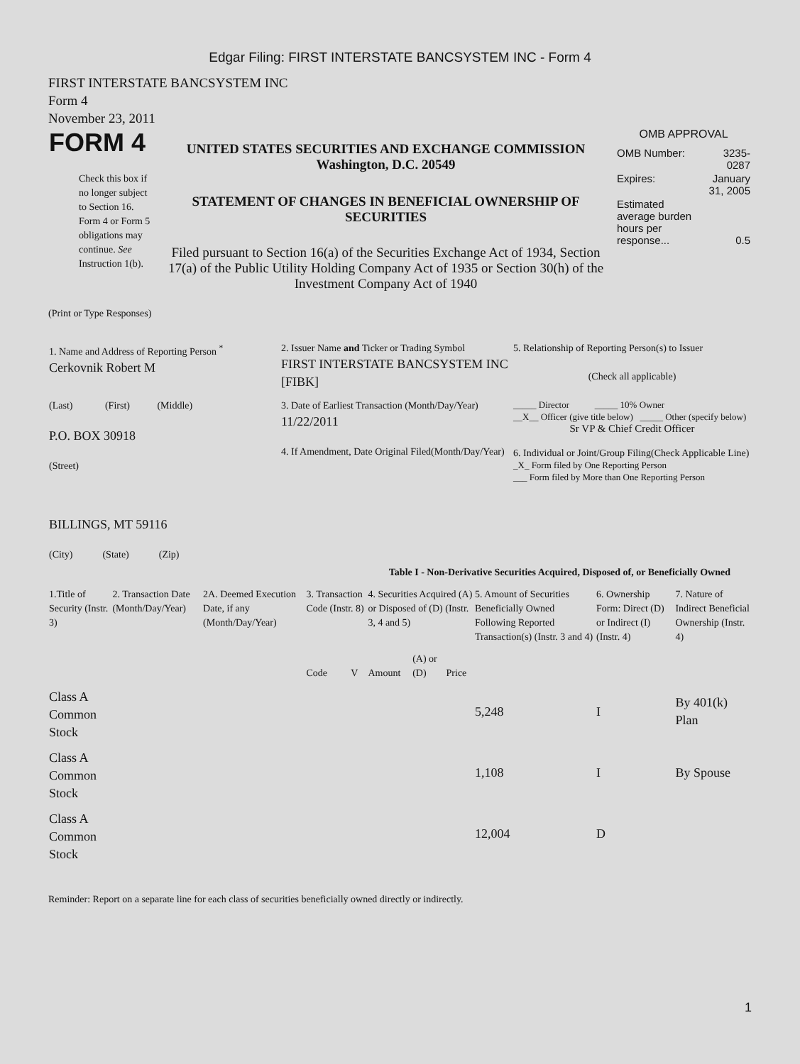Edgar Filing: FIRST INTERSTATE BANCSYSTEM INC - Form 4
FIRST INTERSTATE BANCSYSTEM INC
Form 4
November 23, 2011
| FORM 4 Check this box if no longer subject to Section 16. Form 4 or Form 5 obligations may continue. See Instruction 1(b). | UNITED STATES SECURITIES AND EXCHANGE COMMISSION Washington, D.C. 20549 STATEMENT OF CHANGES IN BENEFICIAL OWNERSHIP OF SECURITIES Filed pursuant to Section 16(a) of the Securities Exchange Act of 1934, Section 17(a) of the Public Utility Holding Company Act of 1935 or Section 30(h) of the Investment Company Act of 1940 | OMB APPROVAL / OMB Number: / 3235-0287 / / Expires: / January 31, 2005 / / Estimated average burden hours per response... / 0.5 / |
(Print or Type Responses)
| 1. Name and Address of Reporting Person <sup>*</sup> Cerkovnik Robert M | 2. Issuer Name and Ticker or Trading Symbol FIRST INTERSTATE BANCSYSTEM INC [FIBK] | 5. Relationship of Reporting Person(s) to Issuer (Check all applicable) |
| (Last) (First) (Middle) P.O. BOX 30918 (Street) BILLINGS, MT 59116 (City) (State) (Zip) | 3. Date of Earliest Transaction (Month/Day/Year) 11/22/2011 4. If Amendment, Date Original Filed(Month/Day/Year) | _____ Director _____ 10% Owner __X__ Officer (give title below) _____ Other (specify below) Sr VP & Chief Credit Officer 6. Individual or Joint/Group Filing(Check Applicable Line) _X_ Form filed by One Reporting Person ___ Form filed by More than One Reporting Person |
Table I - Non-Derivative Securities Acquired, Disposed of, or Beneficially Owned
| 1.Title of Security (Instr. 3) | 2. Transaction Date (Month/Day/Year) | 2A. Deemed Execution Date, if any (Month/Day/Year) | 3. Transaction Code (Instr. 8) | | 4. Securities Acquired (A) or Disposed of (D) (Instr. 3, 4 and 5) | | | 5. Amount of Securities Beneficially Owned Following Reported Transaction(s) (Instr. 3 and 4) | 6. Ownership Form: Direct (D) or Indirect (I) (Instr. 4) | 7. Nature of Indirect Beneficial Ownership (Instr. 4) |
| --- | --- | --- | --- | --- | --- | --- | --- | --- | --- | --- |
| | | | Code | V | Amount | (A) or (D) | Price | | | |
| Class A Common Stock | | | | | | | | 5,248 | I | By 401(k) Plan |
| Class A Common Stock | | | | | | | | 1,108 | I | By Spouse |
| Class A Common Stock | | | | | | | | 12,004 | D | |
Reminder: Report on a separate line for each class of securities beneficially owned directly or indirectly.
1